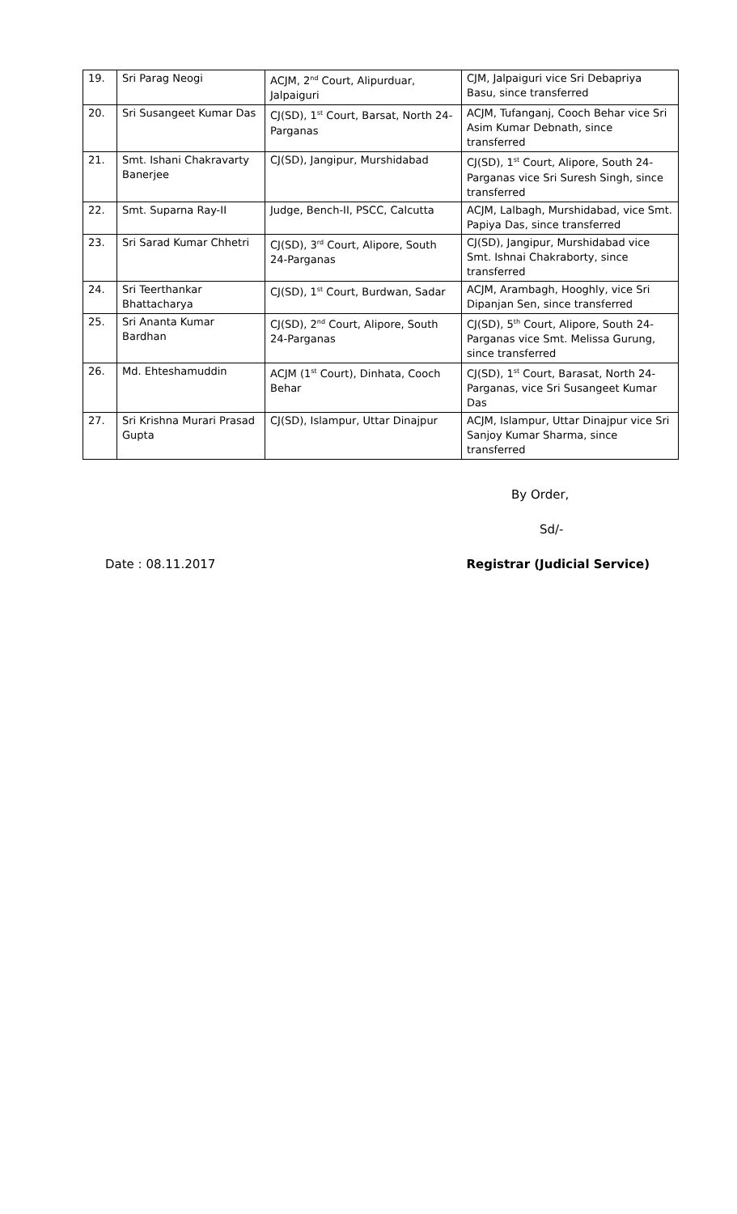| 19. | Sri Parag Neogi | ACJM, 2<sup>nd</sup> Court, Alipurduar, Jalpaiguri | CJM, Jalpaiguri vice Sri Debapriya Basu, since transferred |
| 20. | Sri Susangeet Kumar Das | CJ(SD), 1<sup>st</sup> Court, Barsat, North 24-Parganas | ACJM, Tufanganj, Cooch Behar vice Sri Asim Kumar Debnath, since transferred |
| 21. | Smt. Ishani Chakravarty Banerjee | CJ(SD), Jangipur, Murshidabad | CJ(SD), 1<sup>st</sup> Court, Alipore, South 24-Parganas vice Sri Suresh Singh, since transferred |
| 22. | Smt. Suparna Ray-II | Judge, Bench-II, PSCC, Calcutta | ACJM, Lalbagh, Murshidabad, vice Smt. Papiya Das, since transferred |
| 23. | Sri Sarad Kumar Chhetri | CJ(SD), 3<sup>rd</sup> Court, Alipore, South 24-Parganas | CJ(SD), Jangipur, Murshidabad vice Smt. Ishnai Chakraborty, since transferred |
| 24. | Sri Teerthankar Bhattacharya | CJ(SD), 1<sup>st</sup> Court, Burdwan, Sadar | ACJM, Arambagh, Hooghly, vice Sri Dipanjan Sen, since transferred |
| 25. | Sri Ananta Kumar Bardhan | CJ(SD), 2<sup>nd</sup> Court, Alipore, South 24-Parganas | CJ(SD), 5<sup>th</sup> Court, Alipore, South 24-Parganas vice Smt. Melissa Gurung, since transferred |
| 26. | Md. Ehteshamuddin | ACJM (1<sup>st</sup> Court), Dinhata, Cooch Behar | CJ(SD), 1<sup>st</sup> Court, Barasat, North 24-Parganas, vice Sri Susangeet Kumar Das |
| 27. | Sri Krishna Murari Prasad Gupta | CJ(SD), Islampur, Uttar Dinajpur | ACJM, Islampur, Uttar Dinajpur vice Sri Sanjoy Kumar Sharma, since transferred |
By Order,
Sd/-
Date : 08.11.2017 Registrar (Judicial Service)